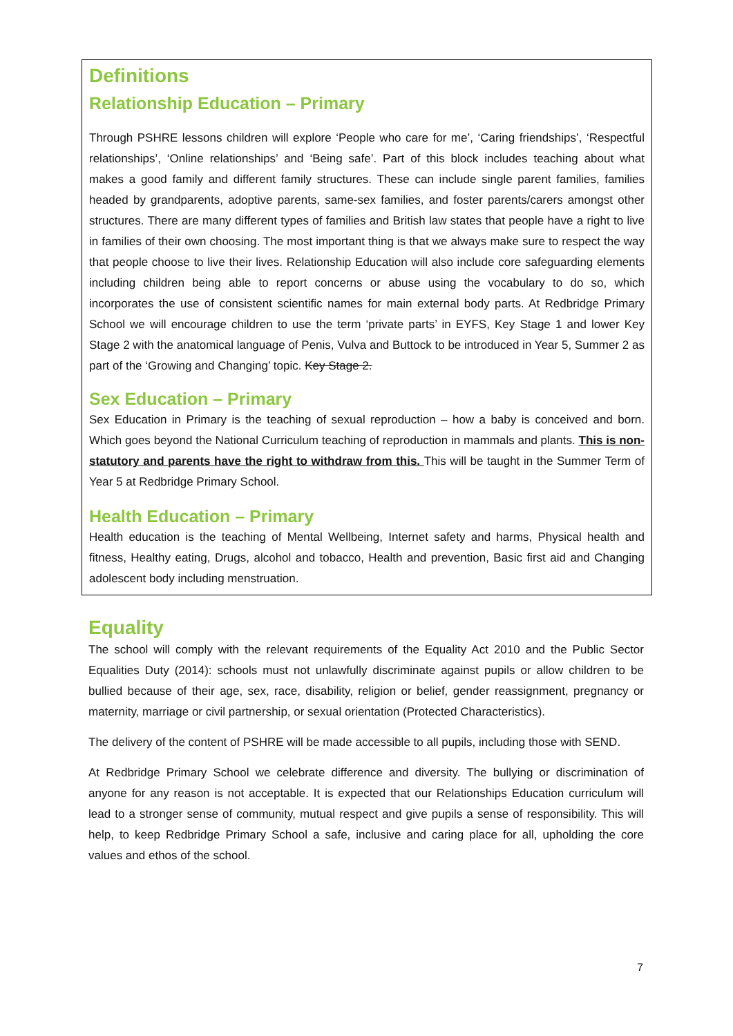Definitions
Relationship Education – Primary
Through PSHRE lessons children will explore ‘People who care for me’, ‘Caring friendships’, ‘Respectful relationships’, ‘Online relationships’ and ‘Being safe’. Part of this block includes teaching about what makes a good family and different family structures. These can include single parent families, families headed by grandparents, adoptive parents, same-sex families, and foster parents/carers amongst other structures. There are many different types of families and British law states that people have a right to live in families of their own choosing. The most important thing is that we always make sure to respect the way that people choose to live their lives. Relationship Education will also include core safeguarding elements including children being able to report concerns or abuse using the vocabulary to do so, which incorporates the use of consistent scientific names for main external body parts. At Redbridge Primary School we will encourage children to use the term ‘private parts’ in EYFS, Key Stage 1 and lower Key Stage 2 with the anatomical language of Penis, Vulva and Buttock to be introduced in Year 5, Summer 2 as part of the ‘Growing and Changing’ topic. Key Stage 2.
Sex Education – Primary
Sex Education in Primary is the teaching of sexual reproduction – how a baby is conceived and born. Which goes beyond the National Curriculum teaching of reproduction in mammals and plants. This is non-statutory and parents have the right to withdraw from this. This will be taught in the Summer Term of Year 5 at Redbridge Primary School.
Health Education – Primary
Health education is the teaching of Mental Wellbeing, Internet safety and harms, Physical health and fitness, Healthy eating, Drugs, alcohol and tobacco, Health and prevention, Basic first aid and Changing adolescent body including menstruation.
Equality
The school will comply with the relevant requirements of the Equality Act 2010 and the Public Sector Equalities Duty (2014): schools must not unlawfully discriminate against pupils or allow children to be bullied because of their age, sex, race, disability, religion or belief, gender reassignment, pregnancy or maternity, marriage or civil partnership, or sexual orientation (Protected Characteristics).
The delivery of the content of PSHRE will be made accessible to all pupils, including those with SEND.
At Redbridge Primary School we celebrate difference and diversity. The bullying or discrimination of anyone for any reason is not acceptable. It is expected that our Relationships Education curriculum will lead to a stronger sense of community, mutual respect and give pupils a sense of responsibility. This will help, to keep Redbridge Primary School a safe, inclusive and caring place for all, upholding the core values and ethos of the school.
7